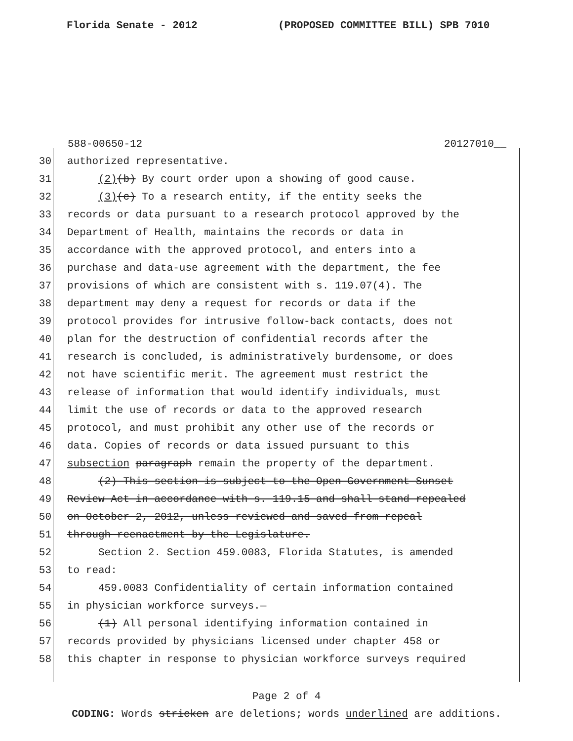Florida Senate - 2012 (PROPOSED COMMITTEE BILL) SPB 7010
588-00650-12 20127010__
30 authorized representative.
31 (2)(b) By court order upon a showing of good cause.
32 (3)(c) To a research entity, if the entity seeks the
33 records or data pursuant to a research protocol approved by the
34 Department of Health, maintains the records or data in
35 accordance with the approved protocol, and enters into a
36 purchase and data-use agreement with the department, the fee
37 provisions of which are consistent with s. 119.07(4). The
38 department may deny a request for records or data if the
39 protocol provides for intrusive follow-back contacts, does not
40 plan for the destruction of confidential records after the
41 research is concluded, is administratively burdensome, or does
42 not have scientific merit. The agreement must restrict the
43 release of information that would identify individuals, must
44 limit the use of records or data to the approved research
45 protocol, and must prohibit any other use of the records or
46 data. Copies of records or data issued pursuant to this
47 subsection paragraph remain the property of the department.
48 (2) This section is subject to the Open Government Sunset
49 Review Act in accordance with s. 119.15 and shall stand repealed
50 on October 2, 2012, unless reviewed and saved from repeal
51 through reenactment by the Legislature.
52 Section 2. Section 459.0083, Florida Statutes, is amended
53 to read:
54 459.0083 Confidentiality of certain information contained
55 in physician workforce surveys.—
56 (1) All personal identifying information contained in
57 records provided by physicians licensed under chapter 458 or
58 this chapter in response to physician workforce surveys required
Page 2 of 4
CODING: Words stricken are deletions; words underlined are additions.